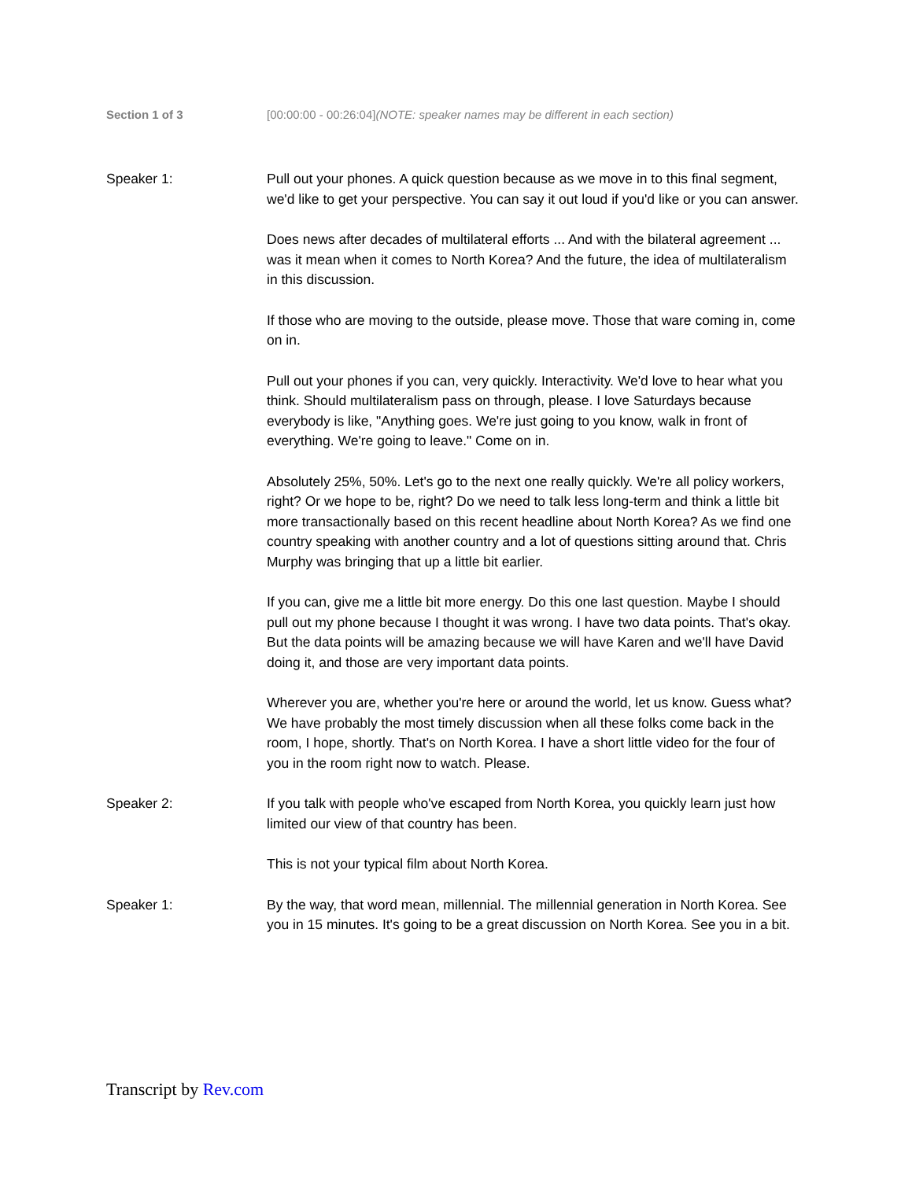Section 1 of 3 [00:00:00 - 00:26:04](NOTE: speaker names may be different in each section)
Speaker 1: Pull out your phones. A quick question because as we move in to this final segment, we'd like to get your perspective. You can say it out loud if you'd like or you can answer.
Does news after decades of multilateral efforts ... And with the bilateral agreement ... was it mean when it comes to North Korea? And the future, the idea of multilateralism in this discussion.
If those who are moving to the outside, please move. Those that ware coming in, come on in.
Pull out your phones if you can, very quickly. Interactivity. We'd love to hear what you think. Should multilateralism pass on through, please. I love Saturdays because everybody is like, "Anything goes. We're just going to you know, walk in front of everything. We're going to leave." Come on in.
Absolutely 25%, 50%. Let's go to the next one really quickly. We're all policy workers, right? Or we hope to be, right? Do we need to talk less long-term and think a little bit more transactionally based on this recent headline about North Korea? As we find one country speaking with another country and a lot of questions sitting around that. Chris Murphy was bringing that up a little bit earlier.
If you can, give me a little bit more energy. Do this one last question. Maybe I should pull out my phone because I thought it was wrong. I have two data points. That's okay. But the data points will be amazing because we will have Karen and we'll have David doing it, and those are very important data points.
Wherever you are, whether you're here or around the world, let us know. Guess what? We have probably the most timely discussion when all these folks come back in the room, I hope, shortly. That's on North Korea. I have a short little video for the four of you in the room right now to watch. Please.
Speaker 2: If you talk with people who've escaped from North Korea, you quickly learn just how limited our view of that country has been.
This is not your typical film about North Korea.
Speaker 1: By the way, that word mean, millennial. The millennial generation in North Korea. See you in 15 minutes. It's going to be a great discussion on North Korea. See you in a bit.
Transcript by Rev.com